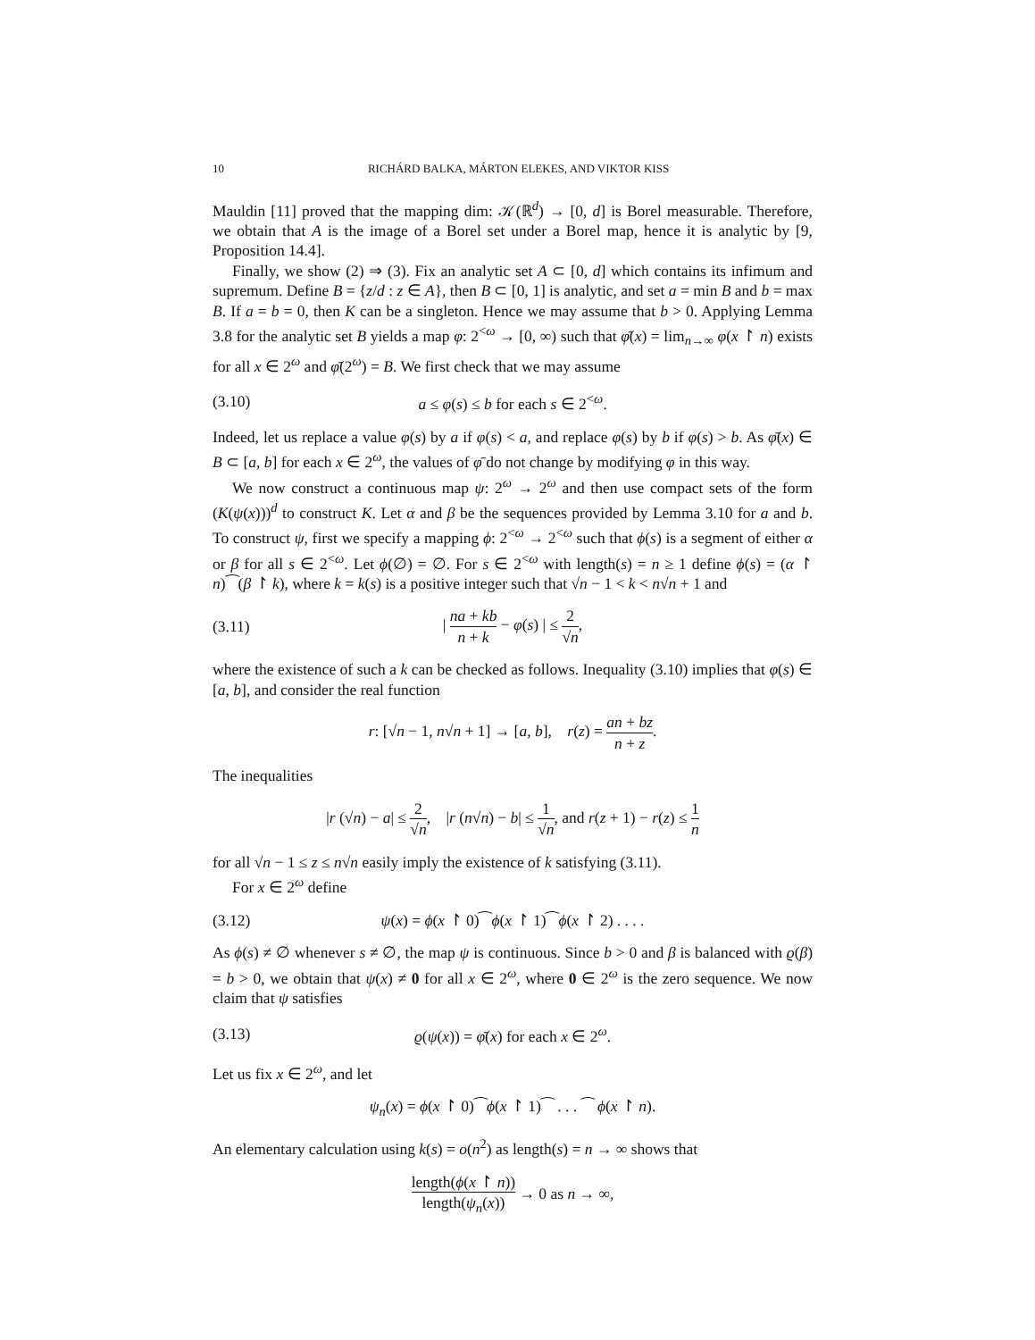10 RICHÁRD BALKA, MÁRTON ELEKES, AND VIKTOR KISS
Mauldin [11] proved that the mapping dim: 𝒦(ℝ<sup>d</sup>) → [0, d] is Borel measurable. Therefore, we obtain that A is the image of a Borel set under a Borel map, hence it is analytic by [9, Proposition 14.4].
Finally, we show (2) ⇒ (3). Fix an analytic set A ⊂ [0, d] which contains its infimum and supremum. Define B = {z/d : z ∈ A}, then B ⊂ [0, 1] is analytic, and set a = min B and b = max B. If a = b = 0, then K can be a singleton. Hence we may assume that b > 0. Applying Lemma 3.8 for the analytic set B yields a map φ: 2<sup><ω</sup> → [0, ∞) such that φ̄(x) = lim<sub>n→∞</sub> φ(x ↾ n) exists for all x ∈ 2<sup>ω</sup> and φ̄(2<sup>ω</sup>) = B. We first check that we may assume
(3.10) a ≤ φ(s) ≤ b for each s ∈ 2<sup><ω</sup>.
Indeed, let us replace a value φ(s) by a if φ(s) < a, and replace φ(s) by b if φ(s) > b. As φ̄(x) ∈ B ⊂ [a, b] for each x ∈ 2<sup>ω</sup>, the values of φ̄ do not change by modifying φ in this way.
We now construct a continuous map ψ: 2<sup>ω</sup> → 2<sup>ω</sup> and then use compact sets of the form (K(ψ(x)))<sup>d</sup> to construct K. Let α and β be the sequences provided by Lemma 3.10 for a and b. To construct ψ, first we specify a mapping ϕ: 2<sup><ω</sup> → 2<sup><ω</sup> such that ϕ(s) is a segment of either α or β for all s ∈ 2<sup><ω</sup>. Let ϕ(∅) = ∅. For s ∈ 2<sup><ω</sup> with length(s) = n ≥ 1 define ϕ(s) = (α ↾ n)⁀(β ↾ k), where k = k(s) is a positive integer such that √n − 1 < k < n√n + 1 and
(3.11) | na + kb n + k − φ(s) | ≤ 2 √n,
where the existence of such a k can be checked as follows. Inequality (3.10) implies that φ(s) ∈ [a, b], and consider the real function
r: [√n − 1, n√n + 1] → [a, b], r(z) = an + bz n + z.
The inequalities
|r (√n) − a| ≤ 2 √n, |r (n√n) − b| ≤ 1 √n, and r(z + 1) − r(z) ≤ 1 n
for all √n − 1 ≤ z ≤ n√n easily imply the existence of k satisfying (3.11).
For x ∈ 2<sup>ω</sup> define
(3.12) ψ(x) = ϕ(x ↾ 0)⁀ϕ(x ↾ 1)⁀ϕ(x ↾ 2) . . . .
As ϕ(s) ≠ ∅ whenever s ≠ ∅, the map ψ is continuous. Since b > 0 and β is balanced with ϱ(β) = b > 0, we obtain that ψ(x) ≠ 0 for all x ∈ 2<sup>ω</sup>, where 0 ∈ 2<sup>ω</sup> is the zero sequence. We now claim that ψ satisfies
(3.13) ϱ(ψ(x)) = φ̄(x) for each x ∈ 2<sup>ω</sup>.
Let us fix x ∈ 2<sup>ω</sup>, and let
ψ<sub>n</sub>(x) = ϕ(x ↾ 0)⁀ϕ(x ↾ 1)⁀ . . . ⁀ ϕ(x ↾ n).
An elementary calculation using k(s) = o(n<sup>2</sup>) as length(s) = n → ∞ shows that
length(ϕ(x ↾ n)) length(ψ<sub>n</sub>(x)) → 0 as n → ∞,